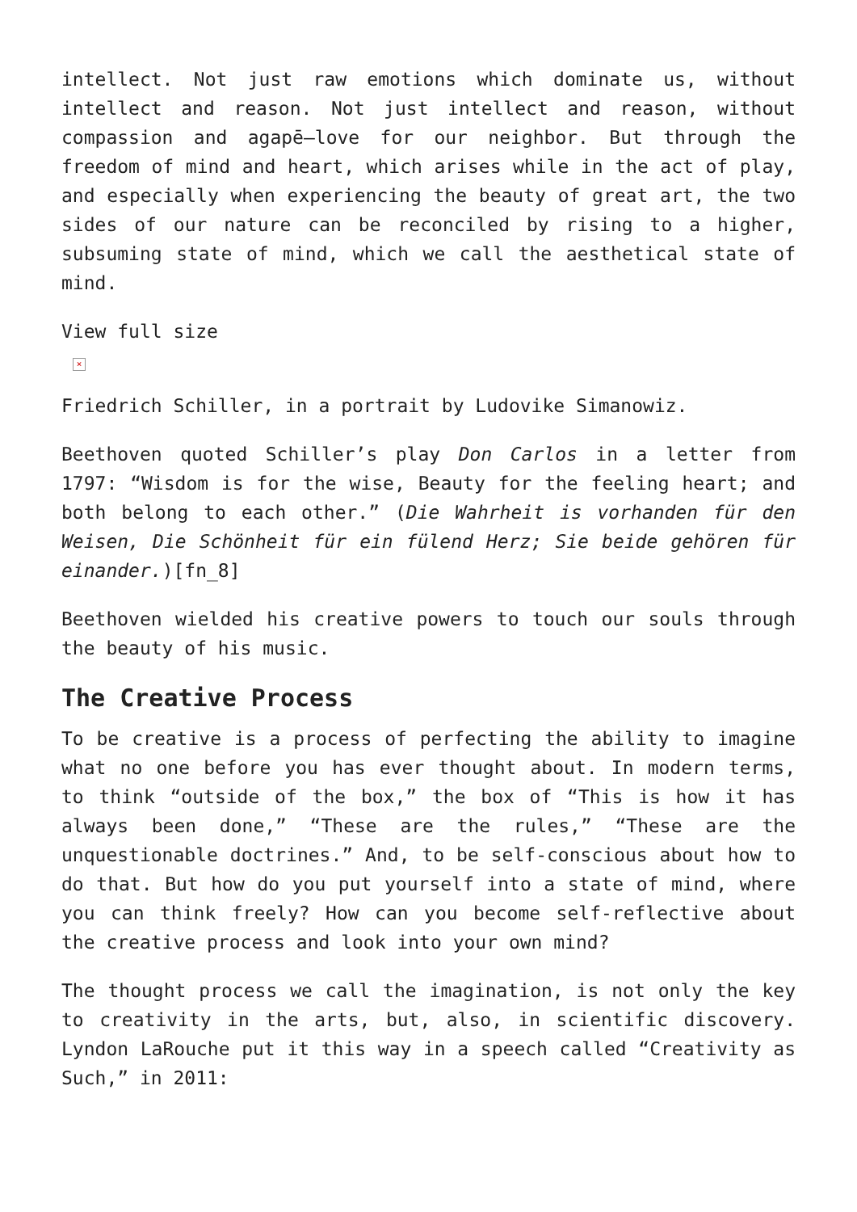intellect. Not just raw emotions which dominate us, without intellect and reason. Not just intellect and reason, without compassion and agapē—love for our neighbor. But through the freedom of mind and heart, which arises while in the act of play, and especially when experiencing the beauty of great art, the two sides of our nature can be reconciled by rising to a higher, subsuming state of mind, which we call the aesthetical state of mind.
View full size
×
Friedrich Schiller, in a portrait by Ludovike Simanowiz.
Beethoven quoted Schiller’s play Don Carlos in a letter from 1797: “Wisdom is for the wise, Beauty for the feeling heart; and both belong to each other.” (Die Wahrheit is vorhanden für den Weisen, Die Schönheit für ein fülend Herz; Sie beide gehören für einander.)[fn_8]
Beethoven wielded his creative powers to touch our souls through the beauty of his music.
The Creative Process
To be creative is a process of perfecting the ability to imagine what no one before you has ever thought about. In modern terms, to think “outside of the box,” the box of “This is how it has always been done,” “These are the rules,” “These are the unquestionable doctrines.” And, to be self-conscious about how to do that. But how do you put yourself into a state of mind, where you can think freely? How can you become self-reflective about the creative process and look into your own mind?
The thought process we call the imagination, is not only the key to creativity in the arts, but, also, in scientific discovery. Lyndon LaRouche put it this way in a speech called “Creativity as Such,” in 2011: